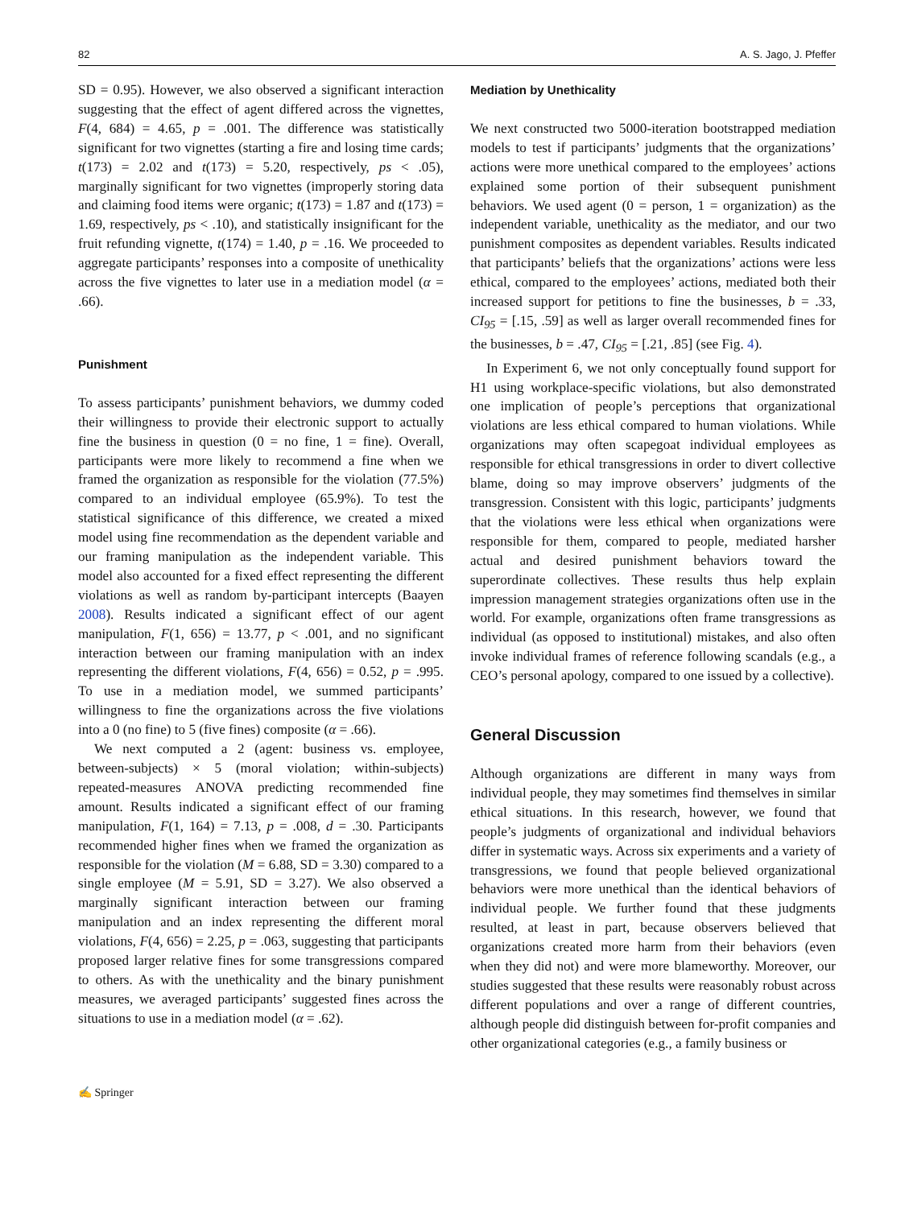82 A. S. Jago, J. Pfeffer
SD = 0.95). However, we also observed a significant interaction suggesting that the effect of agent differed across the vignettes, F(4, 684) = 4.65, p = .001. The difference was statistically significant for two vignettes (starting a fire and losing time cards; t(173) = 2.02 and t(173) = 5.20, respectively, ps < .05), marginally significant for two vignettes (improperly storing data and claiming food items were organic; t(173) = 1.87 and t(173) = 1.69, respectively, ps < .10), and statistically insignificant for the fruit refunding vignette, t(174) = 1.40, p = .16. We proceeded to aggregate participants’ responses into a composite of unethicality across the five vignettes to later use in a mediation model (α = .66).
Punishment
To assess participants’ punishment behaviors, we dummy coded their willingness to provide their electronic support to actually fine the business in question (0 = no fine, 1 = fine). Overall, participants were more likely to recommend a fine when we framed the organization as responsible for the violation (77.5%) compared to an individual employee (65.9%). To test the statistical significance of this difference, we created a mixed model using fine recommendation as the dependent variable and our framing manipulation as the independent variable. This model also accounted for a fixed effect representing the different violations as well as random by-participant intercepts (Baayen 2008). Results indicated a significant effect of our agent manipulation, F(1, 656) = 13.77, p < .001, and no significant interaction between our framing manipulation with an index representing the different violations, F(4, 656) = 0.52, p = .995. To use in a mediation model, we summed participants’ willingness to fine the organizations across the five violations into a 0 (no fine) to 5 (five fines) composite (α = .66).
We next computed a 2 (agent: business vs. employee, between-subjects) × 5 (moral violation; within-subjects) repeated-measures ANOVA predicting recommended fine amount. Results indicated a significant effect of our framing manipulation, F(1, 164) = 7.13, p = .008, d = .30. Participants recommended higher fines when we framed the organization as responsible for the violation (M = 6.88, SD = 3.30) compared to a single employee (M = 5.91, SD = 3.27). We also observed a marginally significant interaction between our framing manipulation and an index representing the different moral violations, F(4, 656) = 2.25, p = .063, suggesting that participants proposed larger relative fines for some transgressions compared to others. As with the unethicality and the binary punishment measures, we averaged participants’ suggested fines across the situations to use in a mediation model (α = .62).
Mediation by Unethicality
We next constructed two 5000-iteration bootstrapped mediation models to test if participants’ judgments that the organizations’ actions were more unethical compared to the employees’ actions explained some portion of their subsequent punishment behaviors. We used agent (0 = person, 1 = organization) as the independent variable, unethicality as the mediator, and our two punishment composites as dependent variables. Results indicated that participants’ beliefs that the organizations’ actions were less ethical, compared to the employees’ actions, mediated both their increased support for petitions to fine the businesses, b = .33, CI<sub>95</sub> = [.15, .59] as well as larger overall recommended fines for the businesses, b = .47, CI<sub>95</sub> = [.21, .85] (see Fig. 4).
In Experiment 6, we not only conceptually found support for H1 using workplace-specific violations, but also demonstrated one implication of people’s perceptions that organizational violations are less ethical compared to human violations. While organizations may often scapegoat individual employees as responsible for ethical transgressions in order to divert collective blame, doing so may improve observers’ judgments of the transgression. Consistent with this logic, participants’ judgments that the violations were less ethical when organizations were responsible for them, compared to people, mediated harsher actual and desired punishment behaviors toward the superordinate collectives. These results thus help explain impression management strategies organizations often use in the world. For example, organizations often frame transgressions as individual (as opposed to institutional) mistakes, and also often invoke individual frames of reference following scandals (e.g., a CEO’s personal apology, compared to one issued by a collective).
General Discussion
Although organizations are different in many ways from individual people, they may sometimes find themselves in similar ethical situations. In this research, however, we found that people’s judgments of organizational and individual behaviors differ in systematic ways. Across six experiments and a variety of transgressions, we found that people believed organizational behaviors were more unethical than the identical behaviors of individual people. We further found that these judgments resulted, at least in part, because observers believed that organizations created more harm from their behaviors (even when they did not) and were more blameworthy. Moreover, our studies suggested that these results were reasonably robust across different populations and over a range of different countries, although people did distinguish between for-profit companies and other organizational categories (e.g., a family business or
✍ Springer